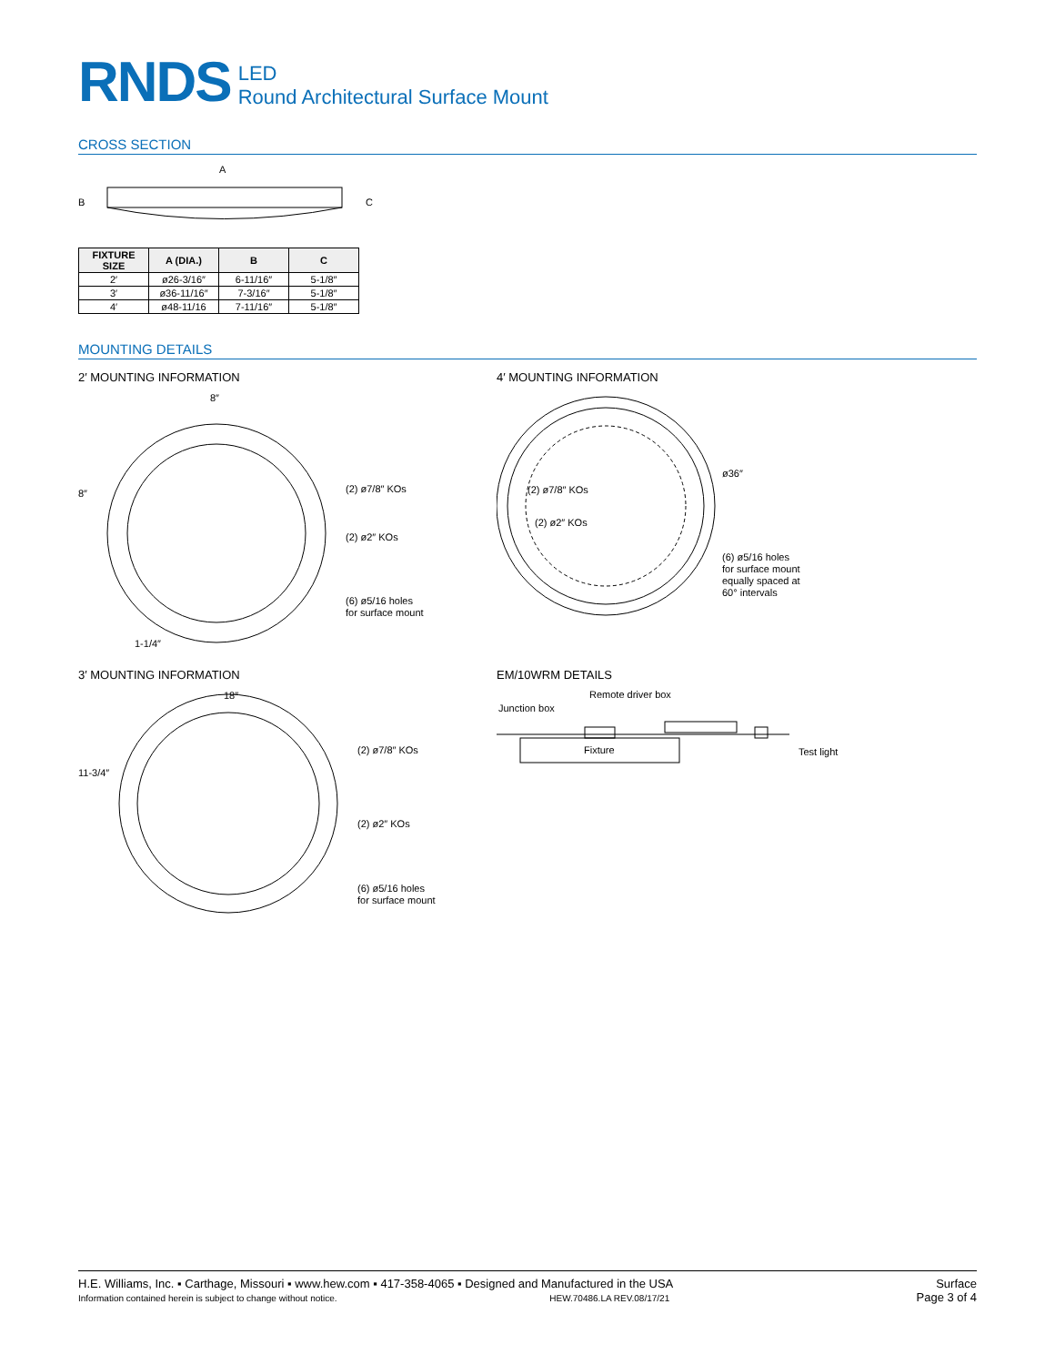RNDS
LED
Round Architectural Surface Mount
CROSS SECTION
A
B
C
| FIXTURE SIZE | A (DIA.) | B | C |
| --- | --- | --- | --- |
| 2′ | ø26-3/16″ | 6-11/16″ | 5-1/8″ |
| 3′ | ø36-11/16″ | 7-3/16″ | 5-1/8″ |
| 4′ | ø48-11/16 | 7-11/16″ | 5-1/8″ |
MOUNTING DETAILS
2′ MOUNTING INFORMATION
8″
8″
(2) ø7/8″ KOs
(2) ø2″ KOs
(6) ø5/16 holes
for surface mount
1-1/4″
3′ MOUNTING INFORMATION
18″
11-3/4″
(2) ø7/8″ KOs
(2) ø2″ KOs
(6) ø5/16 holes
for surface mount
4′ MOUNTING INFORMATION
ø36″
(2) ø7/8″ KOs
(2) ø2″ KOs
(6) ø5/16 holes
for surface mount
equally spaced at
60° intervals
EM/10WRM DETAILS
Remote driver box
Junction box
Fixture
Test light
H.E. Williams, Inc. ▪ Carthage, Missouri ▪ www.hew.com ▪ 417-358-4065 ▪ Designed and Manufactured in the USA
Information contained herein is subject to change without notice. HEW.70486.LA REV.08/17/21
Surface
Page 3 of 4